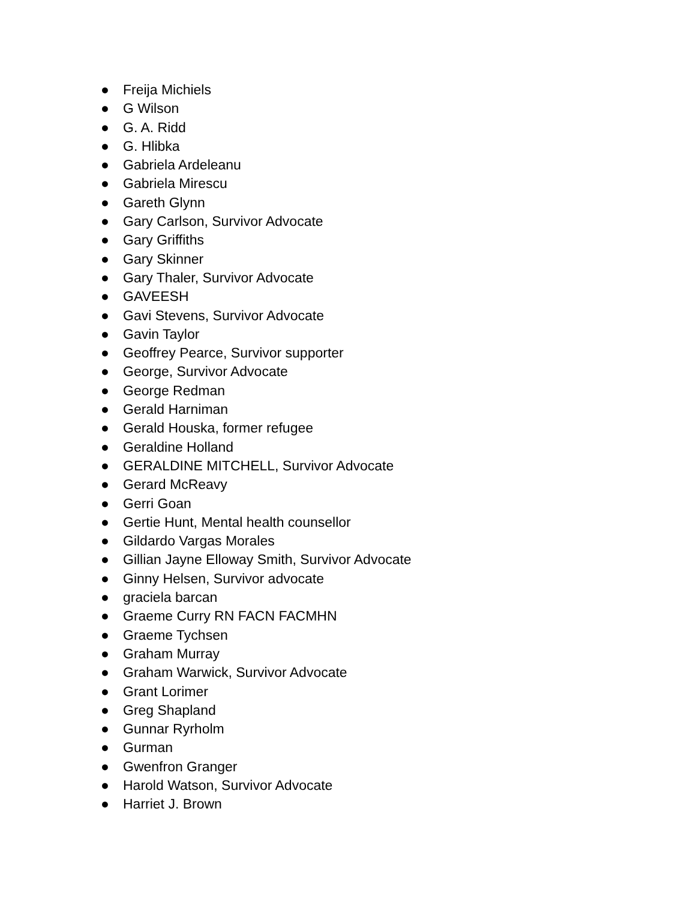● Freija Michiels
● G Wilson
● G. A. Ridd
● G. Hlibka
● Gabriela Ardeleanu
● Gabriela Mirescu
● Gareth Glynn
● Gary Carlson, Survivor Advocate
● Gary Griffiths
● Gary Skinner
● Gary Thaler, Survivor Advocate
● GAVEESH
● Gavi Stevens, Survivor Advocate
● Gavin Taylor
● Geoffrey Pearce, Survivor supporter
● George, Survivor Advocate
● George Redman
● Gerald Harniman
● Gerald Houska, former refugee
● Geraldine Holland
● GERALDINE MITCHELL, Survivor Advocate
● Gerard McReavy
● Gerri Goan
● Gertie Hunt, Mental health counsellor
● Gildardo Vargas Morales
● Gillian Jayne Elloway Smith, Survivor Advocate
● Ginny Helsen, Survivor advocate
● graciela barcan
● Graeme Curry RN FACN FACMHN
● Graeme Tychsen
● Graham Murray
● Graham Warwick, Survivor Advocate
● Grant Lorimer
● Greg Shapland
● Gunnar Ryrholm
● Gurman
● Gwenfron Granger
● Harold Watson, Survivor Advocate
● Harriet J. Brown